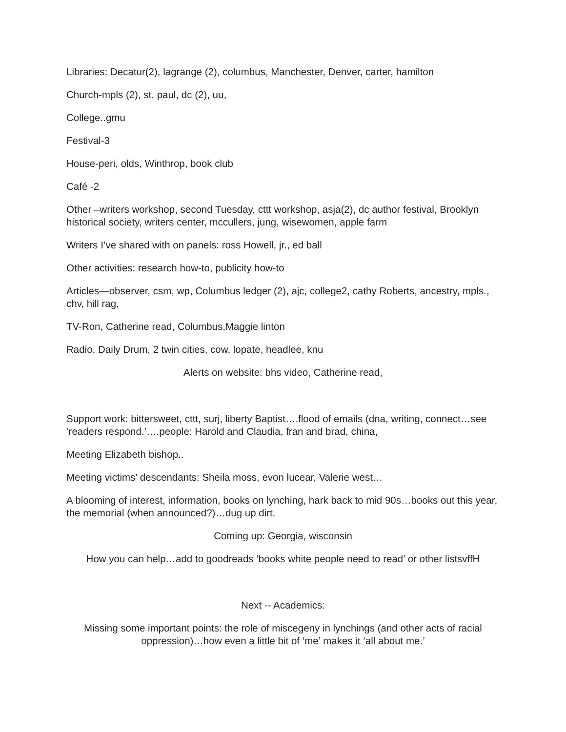Libraries: Decatur(2), lagrange (2), columbus, Manchester, Denver, carter, hamilton
Church-mpls (2), st. paul, dc (2), uu,
College..gmu
Festival-3
House-peri, olds, Winthrop, book club
Café -2
Other –writers workshop, second Tuesday, cttt workshop, asja(2), dc author festival, Brooklyn historical society, writers center, mccullers, jung, wisewomen, apple farm
Writers I’ve shared with on panels: ross Howell, jr., ed ball
Other activities: research how-to, publicity how-to
Articles—observer, csm, wp, Columbus ledger (2), ajc, college2, cathy Roberts, ancestry, mpls., chv, hill rag,
TV-Ron, Catherine read, Columbus,Maggie linton
Radio, Daily Drum, 2 twin cities, cow, lopate, headlee, knu
Alerts on website: bhs video, Catherine read,
Support work: bittersweet, cttt, surj, liberty Baptist….flood of emails (dna, writing, connect…see ‘readers respond.’….people: Harold and Claudia, fran and brad, china,
Meeting Elizabeth bishop..
Meeting victims’ descendants: Sheila moss, evon lucear, Valerie west…
A blooming of interest, information, books on lynching, hark back to mid 90s…books out this year, the memorial (when announced?)…dug up dirt.
Coming up: Georgia, wisconsin
How you can help…add to goodreads ‘books white people need to read’ or other listsvffH
Next -- Academics:
Missing some important points: the role of miscegeny in lynchings (and other acts of racial oppression)…how even a little bit of ‘me’ makes it ‘all about me.’